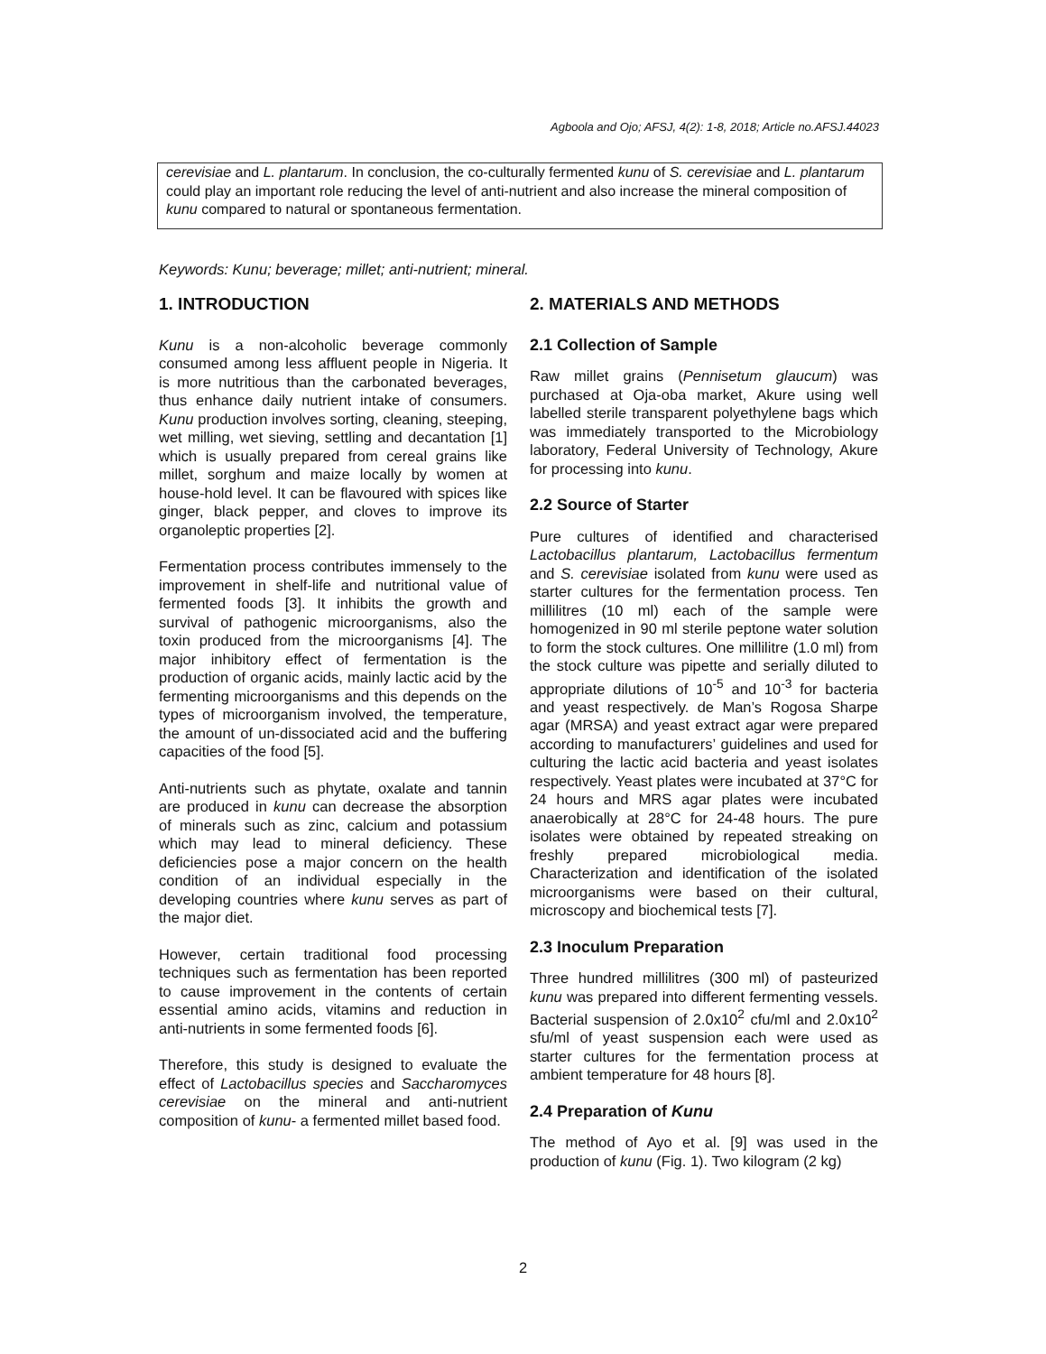Agboola and Ojo; AFSJ, 4(2): 1-8, 2018; Article no.AFSJ.44023
cerevisiae and L. plantarum. In conclusion, the co-culturally fermented kunu of S. cerevisiae and L. plantarum could play an important role reducing the level of anti-nutrient and also increase the mineral composition of kunu compared to natural or spontaneous fermentation.
Keywords: Kunu; beverage; millet; anti-nutrient; mineral.
1. INTRODUCTION
Kunu is a non-alcoholic beverage commonly consumed among less affluent people in Nigeria. It is more nutritious than the carbonated beverages, thus enhance daily nutrient intake of consumers. Kunu production involves sorting, cleaning, steeping, wet milling, wet sieving, settling and decantation [1] which is usually prepared from cereal grains like millet, sorghum and maize locally by women at house-hold level. It can be flavoured with spices like ginger, black pepper, and cloves to improve its organoleptic properties [2].
Fermentation process contributes immensely to the improvement in shelf-life and nutritional value of fermented foods [3]. It inhibits the growth and survival of pathogenic microorganisms, also the toxin produced from the microorganisms [4]. The major inhibitory effect of fermentation is the production of organic acids, mainly lactic acid by the fermenting microorganisms and this depends on the types of microorganism involved, the temperature, the amount of un-dissociated acid and the buffering capacities of the food [5].
Anti-nutrients such as phytate, oxalate and tannin are produced in kunu can decrease the absorption of minerals such as zinc, calcium and potassium which may lead to mineral deficiency. These deficiencies pose a major concern on the health condition of an individual especially in the developing countries where kunu serves as part of the major diet.
However, certain traditional food processing techniques such as fermentation has been reported to cause improvement in the contents of certain essential amino acids, vitamins and reduction in anti-nutrients in some fermented foods [6].
Therefore, this study is designed to evaluate the effect of Lactobacillus species and Saccharomyces cerevisiae on the mineral and anti-nutrient composition of kunu- a fermented millet based food.
2. MATERIALS AND METHODS
2.1 Collection of Sample
Raw millet grains (Pennisetum glaucum) was purchased at Oja-oba market, Akure using well labelled sterile transparent polyethylene bags which was immediately transported to the Microbiology laboratory, Federal University of Technology, Akure for processing into kunu.
2.2 Source of Starter
Pure cultures of identified and characterised Lactobacillus plantarum, Lactobacillus fermentum and S. cerevisiae isolated from kunu were used as starter cultures for the fermentation process. Ten millilitres (10 ml) each of the sample were homogenized in 90 ml sterile peptone water solution to form the stock cultures. One millilitre (1.0 ml) from the stock culture was pipette and serially diluted to appropriate dilutions of 10<sup>-5</sup> and 10<sup>-3</sup> for bacteria and yeast respectively. de Man’s Rogosa Sharpe agar (MRSA) and yeast extract agar were prepared according to manufacturers’ guidelines and used for culturing the lactic acid bacteria and yeast isolates respectively. Yeast plates were incubated at 37°C for 24 hours and MRS agar plates were incubated anaerobically at 28°C for 24-48 hours. The pure isolates were obtained by repeated streaking on freshly prepared microbiological media. Characterization and identification of the isolated microorganisms were based on their cultural, microscopy and biochemical tests [7].
2.3 Inoculum Preparation
Three hundred millilitres (300 ml) of pasteurized kunu was prepared into different fermenting vessels. Bacterial suspension of 2.0x10<sup>2</sup> cfu/ml and 2.0x10<sup>2</sup> sfu/ml of yeast suspension each were used as starter cultures for the fermentation process at ambient temperature for 48 hours [8].
2.4 Preparation of Kunu
The method of Ayo et al. [9] was used in the production of kunu (Fig. 1). Two kilogram (2 kg)
2